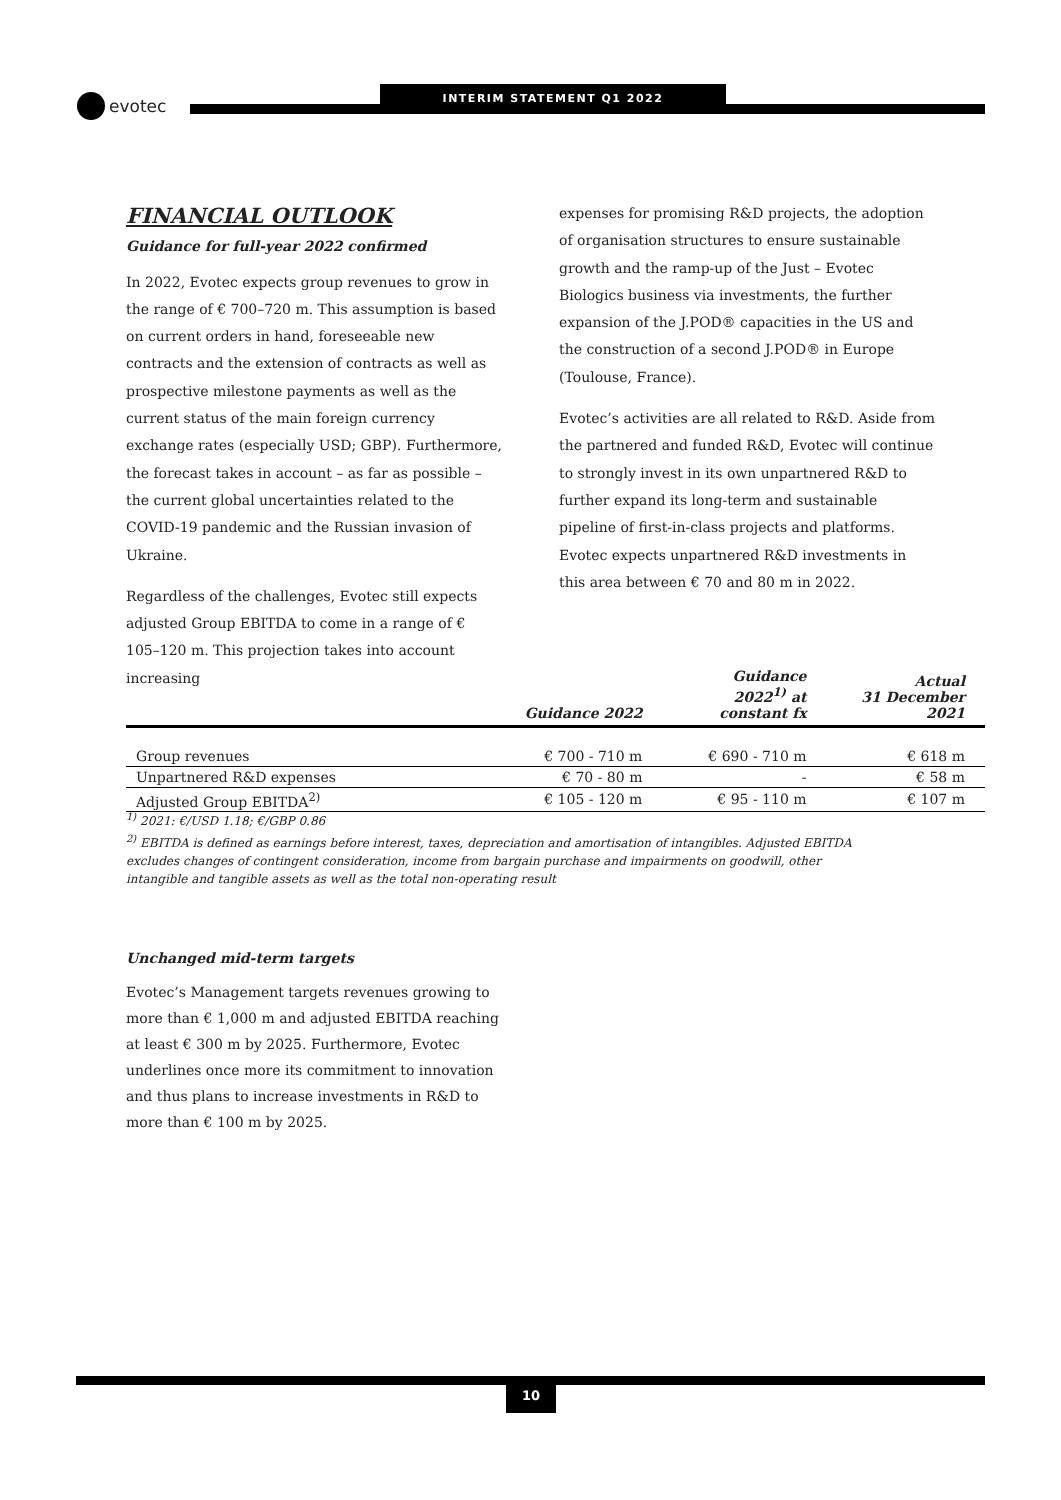evotec
INTERIM STATEMENT Q1 2022
FINANCIAL OUTLOOK
Guidance for full-year 2022 confirmed
In 2022, Evotec expects group revenues to grow in the range of € 700–720 m. This assumption is based on current orders in hand, foreseeable new contracts and the extension of contracts as well as prospective milestone payments as well as the current status of the main foreign currency exchange rates (especially USD; GBP). Furthermore, the forecast takes in account – as far as possible – the current global uncertainties related to the COVID-19 pandemic and the Russian invasion of Ukraine.
Regardless of the challenges, Evotec still expects adjusted Group EBITDA to come in a range of € 105–120 m. This projection takes into account increasing
expenses for promising R&D projects, the adoption of organisation structures to ensure sustainable growth and the ramp-up of the Just – Evotec Biologics business via investments, the further expansion of the J.POD® capacities in the US and the construction of a second J.POD® in Europe (Toulouse, France).
Evotec’s activities are all related to R&D. Aside from the partnered and funded R&D, Evotec will continue to strongly invest in its own unpartnered R&D to further expand its long-term and sustainable pipeline of first-in-class projects and platforms. Evotec expects unpartnered R&D investments in this area between € 70 and 80 m in 2022.
| | Guidance 2022 | Guidance 2022<sup>1)</sup> at constant fx | Actual 31 December 2021 |
| --- | --- | --- | --- |
| Group revenues | € 700 - 710 m | € 690 - 710 m | € 618 m |
| Unpartnered R&D expenses | € 70 - 80 m | - | € 58 m |
| Adjusted Group EBITDA<sup>2)</sup> | € 105 - 120 m | € 95 - 110 m | € 107 m |
<sup>1)</sup> 2021: €/USD 1.18; €/GBP 0.86
<sup>2)</sup> EBITDA is defined as earnings before interest, taxes, depreciation and amortisation of intangibles. Adjusted EBITDA
excludes changes of contingent consideration, income from bargain purchase and impairments on goodwill, other
intangible and tangible assets as well as the total non-operating result
Unchanged mid-term targets
Evotec’s Management targets revenues growing to more than € 1,000 m and adjusted EBITDA reaching at least € 300 m by 2025. Furthermore, Evotec underlines once more its commitment to innovation and thus plans to increase investments in R&D to more than € 100 m by 2025.
10